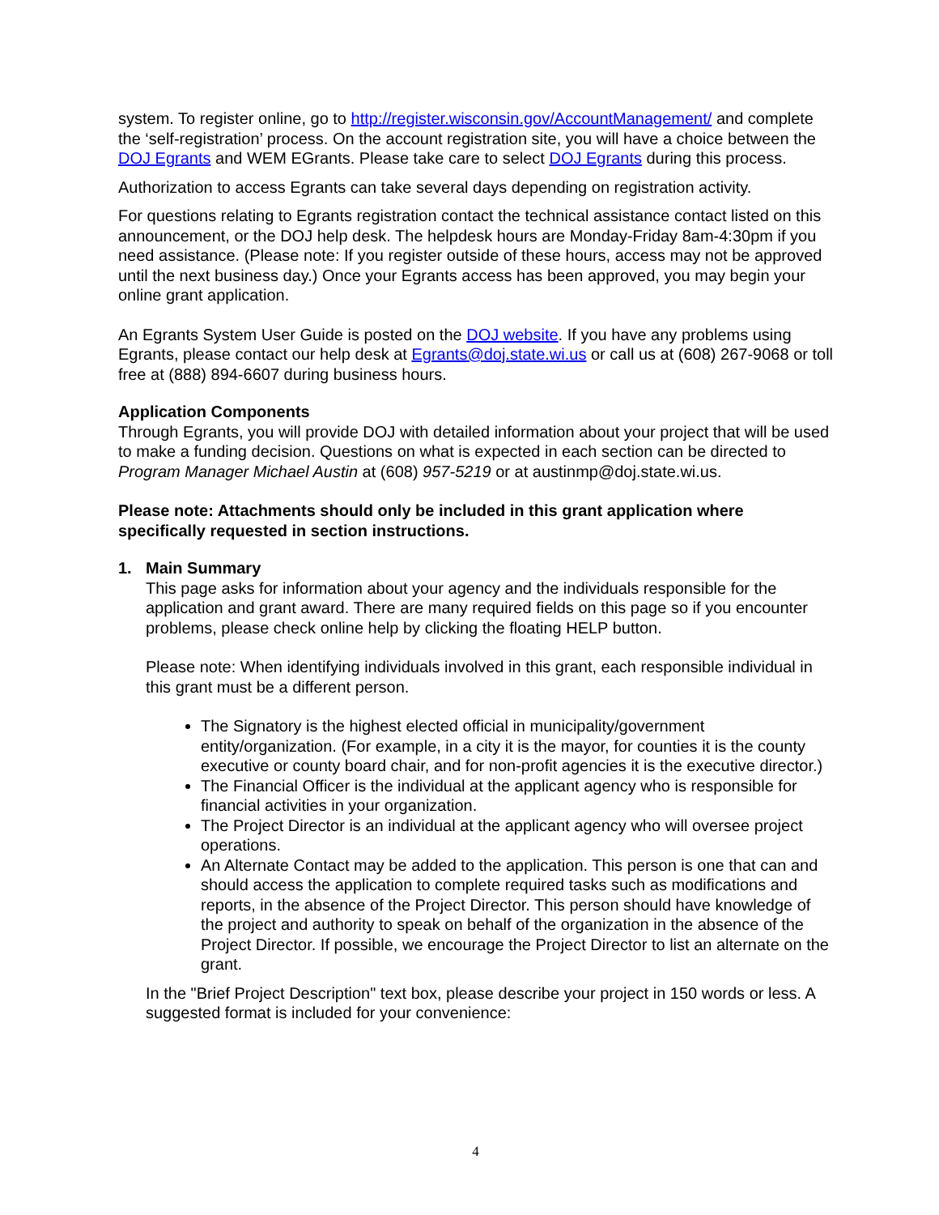system. To register online, go to http://register.wisconsin.gov/AccountManagement/ and complete the ‘self-registration’ process. On the account registration site, you will have a choice between the DOJ Egrants and WEM EGrants. Please take care to select DOJ Egrants during this process.
Authorization to access Egrants can take several days depending on registration activity.
For questions relating to Egrants registration contact the technical assistance contact listed on this announcement, or the DOJ help desk. The helpdesk hours are Monday-Friday 8am-4:30pm if you need assistance. (Please note: If you register outside of these hours, access may not be approved until the next business day.) Once your Egrants access has been approved, you may begin your online grant application.
An Egrants System User Guide is posted on the DOJ website. If you have any problems using Egrants, please contact our help desk at Egrants@doj.state.wi.us or call us at (608) 267-9068 or toll free at (888) 894-6607 during business hours.
Application Components
Through Egrants, you will provide DOJ with detailed information about your project that will be used to make a funding decision. Questions on what is expected in each section can be directed to Program Manager Michael Austin at (608) 957-5219 or at austinmp@doj.state.wi.us.
Please note: Attachments should only be included in this grant application where specifically requested in section instructions.
1. Main Summary
This page asks for information about your agency and the individuals responsible for the application and grant award. There are many required fields on this page so if you encounter problems, please check online help by clicking the floating HELP button.
Please note: When identifying individuals involved in this grant, each responsible individual in this grant must be a different person.
The Signatory is the highest elected official in municipality/government entity/organization. (For example, in a city it is the mayor, for counties it is the county executive or county board chair, and for non-profit agencies it is the executive director.)
The Financial Officer is the individual at the applicant agency who is responsible for financial activities in your organization.
The Project Director is an individual at the applicant agency who will oversee project operations.
An Alternate Contact may be added to the application. This person is one that can and should access the application to complete required tasks such as modifications and reports, in the absence of the Project Director. This person should have knowledge of the project and authority to speak on behalf of the organization in the absence of the Project Director. If possible, we encourage the Project Director to list an alternate on the grant.
In the "Brief Project Description" text box, please describe your project in 150 words or less. A suggested format is included for your convenience:
4